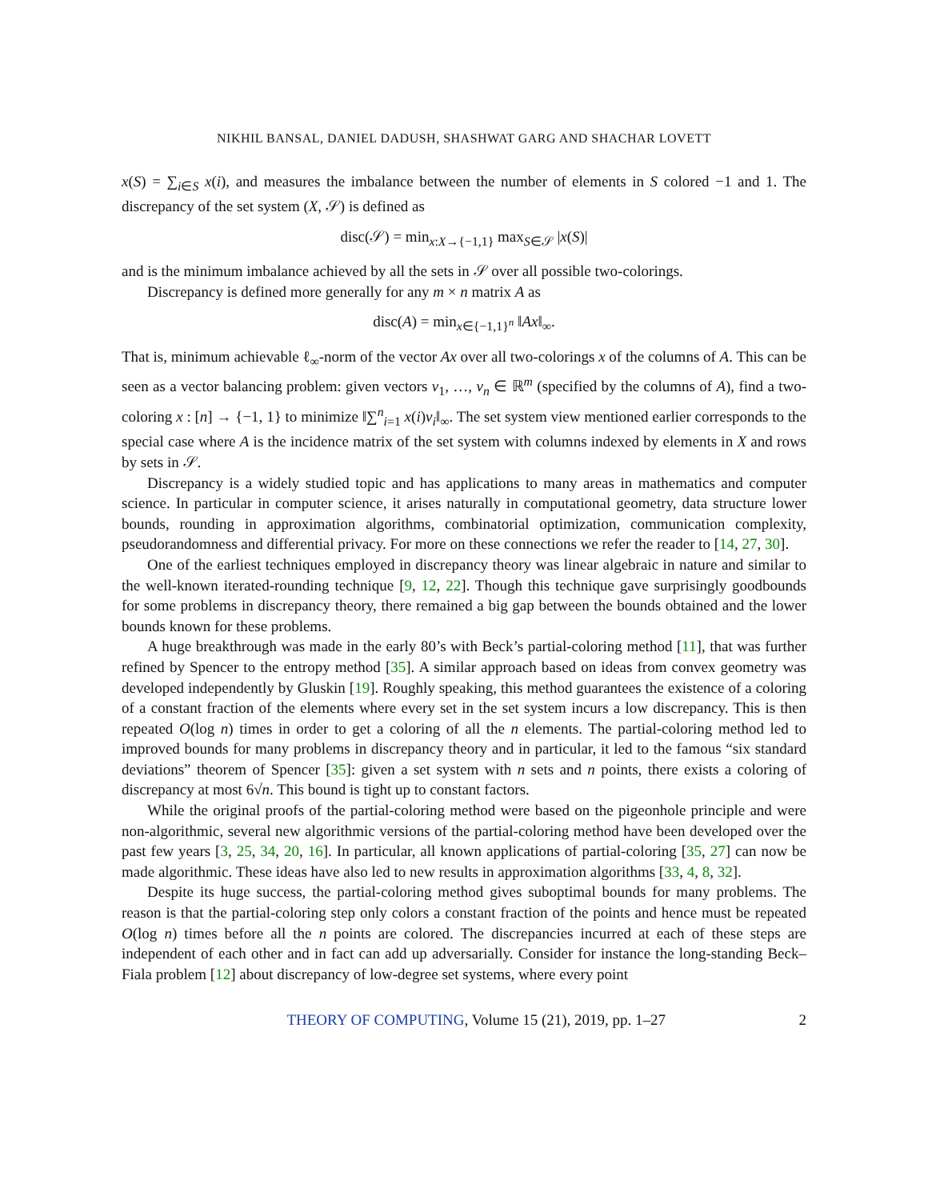NIKHIL BANSAL, DANIEL DADUSH, SHASHWAT GARG AND SHACHAR LOVETT
x(S) = ∑<sub>i∈S</sub> x(i), and measures the imbalance between the number of elements in S colored −1 and 1. The discrepancy of the set system (X, 𝒮) is defined as
disc(𝒮) = min<sub>x:X→{−1,1}</sub> max<sub>S∈𝒮</sub> |x(S)|
and is the minimum imbalance achieved by all the sets in 𝒮 over all possible two-colorings.
Discrepancy is defined more generally for any m × n matrix A as
disc(A) = min<sub>x∈{−1,1}<sup>n</sup></sub> ‖Ax‖<sub>∞</sub>.
That is, minimum achievable ℓ<sub>∞</sub>-norm of the vector Ax over all two-colorings x of the columns of A. This can be seen as a vector balancing problem: given vectors v<sub>1</sub>, …, v<sub>n</sub> ∈ ℝ<sup>m</sup> (specified by the columns of A), find a two-coloring x : [n] → {−1, 1} to minimize ‖∑<sup>n</sup><sub>i=1</sub> x(i)v<sub>i</sub>‖<sub>∞</sub>. The set system view mentioned earlier corresponds to the special case where A is the incidence matrix of the set system with columns indexed by elements in X and rows by sets in 𝒮.
Discrepancy is a widely studied topic and has applications to many areas in mathematics and computer science. In particular in computer science, it arises naturally in computational geometry, data structure lower bounds, rounding in approximation algorithms, combinatorial optimization, communication complexity, pseudorandomness and differential privacy. For more on these connections we refer the reader to [14, 27, 30].
One of the earliest techniques employed in discrepancy theory was linear algebraic in nature and similar to the well-known iterated-rounding technique [9, 12, 22]. Though this technique gave surprisingly goodbounds for some problems in discrepancy theory, there remained a big gap between the bounds obtained and the lower bounds known for these problems.
A huge breakthrough was made in the early 80’s with Beck’s partial-coloring method [11], that was further refined by Spencer to the entropy method [35]. A similar approach based on ideas from convex geometry was developed independently by Gluskin [19]. Roughly speaking, this method guarantees the existence of a coloring of a constant fraction of the elements where every set in the set system incurs a low discrepancy. This is then repeated O(log n) times in order to get a coloring of all the n elements. The partial-coloring method led to improved bounds for many problems in discrepancy theory and in particular, it led to the famous “six standard deviations” theorem of Spencer [35]: given a set system with n sets and n points, there exists a coloring of discrepancy at most 6√n. This bound is tight up to constant factors.
While the original proofs of the partial-coloring method were based on the pigeonhole principle and were non-algorithmic, several new algorithmic versions of the partial-coloring method have been developed over the past few years [3, 25, 34, 20, 16]. In particular, all known applications of partial-coloring [35, 27] can now be made algorithmic. These ideas have also led to new results in approximation algorithms [33, 4, 8, 32].
Despite its huge success, the partial-coloring method gives suboptimal bounds for many problems. The reason is that the partial-coloring step only colors a constant fraction of the points and hence must be repeated O(log n) times before all the n points are colored. The discrepancies incurred at each of these steps are independent of each other and in fact can add up adversarially. Consider for instance the long-standing Beck–Fiala problem [12] about discrepancy of low-degree set systems, where every point
THEORY OF COMPUTING, Volume 15 (21), 2019, pp. 1–27 2